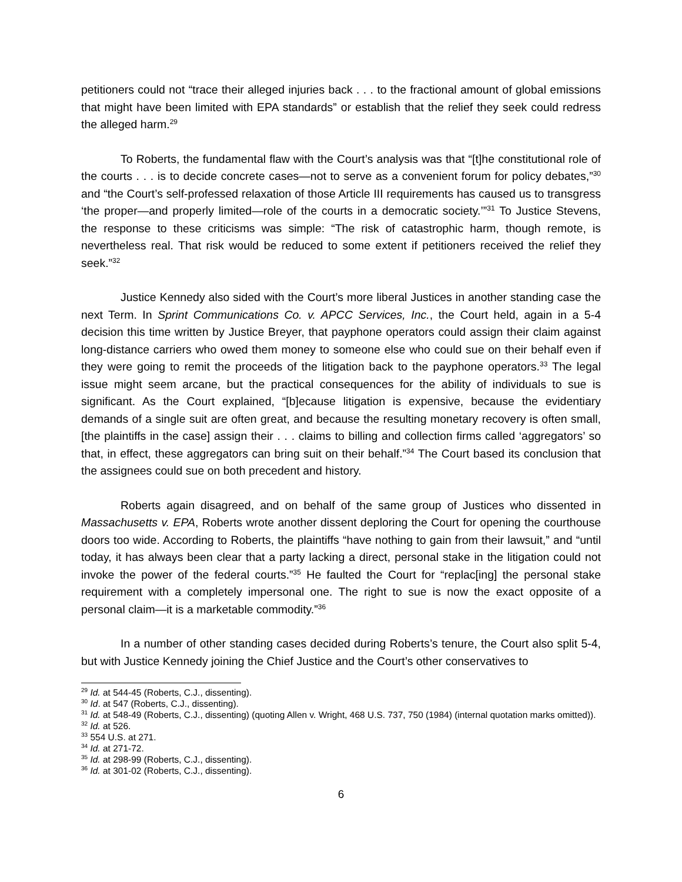petitioners could not “trace their alleged injuries back . . . to the fractional amount of global emissions that might have been limited with EPA standards” or establish that the relief they seek could redress the alleged harm.<sup>29</sup>
To Roberts, the fundamental flaw with the Court’s analysis was that “[t]he constitutional role of the courts . . . is to decide concrete cases—not to serve as a convenient forum for policy debates,”<sup>30</sup> and “the Court’s self-professed relaxation of those Article III requirements has caused us to transgress ‘the proper—and properly limited—role of the courts in a democratic society.’”<sup>31</sup> To Justice Stevens, the response to these criticisms was simple: “The risk of catastrophic harm, though remote, is nevertheless real. That risk would be reduced to some extent if petitioners received the relief they seek.”<sup>32</sup>
Justice Kennedy also sided with the Court’s more liberal Justices in another standing case the next Term. In Sprint Communications Co. v. APCC Services, Inc., the Court held, again in a 5-4 decision this time written by Justice Breyer, that payphone operators could assign their claim against long-distance carriers who owed them money to someone else who could sue on their behalf even if they were going to remit the proceeds of the litigation back to the payphone operators.<sup>33</sup> The legal issue might seem arcane, but the practical consequences for the ability of individuals to sue is significant. As the Court explained, “[b]ecause litigation is expensive, because the evidentiary demands of a single suit are often great, and because the resulting monetary recovery is often small, [the plaintiffs in the case] assign their . . . claims to billing and collection firms called ‘aggregators’ so that, in effect, these aggregators can bring suit on their behalf.”<sup>34</sup> The Court based its conclusion that the assignees could sue on both precedent and history.
Roberts again disagreed, and on behalf of the same group of Justices who dissented in Massachusetts v. EPA, Roberts wrote another dissent deploring the Court for opening the courthouse doors too wide. According to Roberts, the plaintiffs “have nothing to gain from their lawsuit,” and “until today, it has always been clear that a party lacking a direct, personal stake in the litigation could not invoke the power of the federal courts.”<sup>35</sup> He faulted the Court for “replac[ing] the personal stake requirement with a completely impersonal one. The right to sue is now the exact opposite of a personal claim—it is a marketable commodity.”<sup>36</sup>
In a number of other standing cases decided during Roberts’s tenure, the Court also split 5-4, but with Justice Kennedy joining the Chief Justice and the Court’s other conservatives to
<sup>29</sup> Id. at 544-45 (Roberts, C.J., dissenting).
<sup>30</sup> Id. at 547 (Roberts, C.J., dissenting).
<sup>31</sup> Id. at 548-49 (Roberts, C.J., dissenting) (quoting Allen v. Wright, 468 U.S. 737, 750 (1984) (internal quotation marks omitted)).
<sup>32</sup> Id. at 526.
<sup>33</sup> 554 U.S. at 271.
<sup>34</sup> Id. at 271-72.
<sup>35</sup> Id. at 298-99 (Roberts, C.J., dissenting).
<sup>36</sup> Id. at 301-02 (Roberts, C.J., dissenting).
6